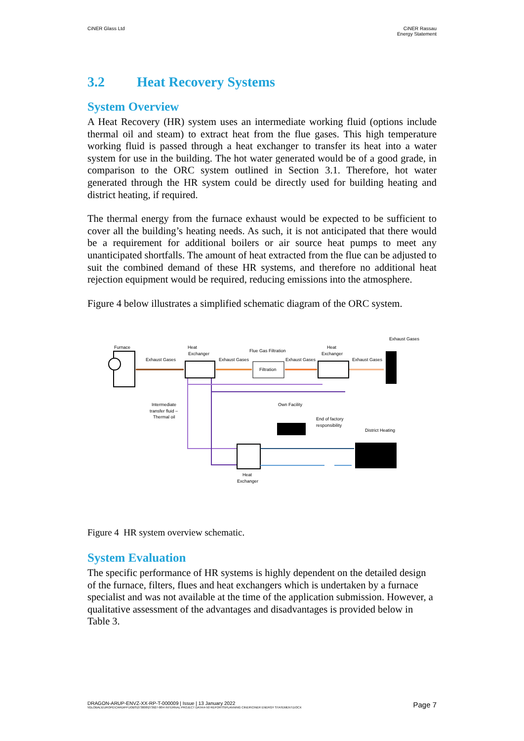CiNER Glass Ltd CiNER Rassau
Energy Statement
3.2 Heat Recovery Systems
System Overview
A Heat Recovery (HR) system uses an intermediate working fluid (options include thermal oil and steam) to extract heat from the flue gases. This high temperature working fluid is passed through a heat exchanger to transfer its heat into a water system for use in the building. The hot water generated would be of a good grade, in comparison to the ORC system outlined in Section 3.1. Therefore, hot water generated through the HR system could be directly used for building heating and district heating, if required.
The thermal energy from the furnace exhaust would be expected to be sufficient to cover all the building’s heating needs. As such, it is not anticipated that there would be a requirement for additional boilers or air source heat pumps to meet any unanticipated shortfalls. The amount of heat extracted from the flue can be adjusted to suit the combined demand of these HR systems, and therefore no additional heat rejection equipment would be required, reducing emissions into the atmosphere.
Figure 4 below illustrates a simplified schematic diagram of the ORC system.
Furnace
Exhaust Gases
Heat
Exchanger
Exhaust Gases
Flue Gas Filtration
Filtration
Exhaust Gases
Heat
Exchanger
Exhaust Gases
Exhaust Gases
Intermediate
transfer fluid –
Thermal oil
Heat
Exchanger
Own Facility
End of factory
responsibility
District Heating
Figure 4 HR system overview schematic.
System Evaluation
The specific performance of HR systems is highly dependent on the detailed design of the furnace, filters, flues and heat exchangers which is undertaken by a furnace specialist and was not available at the time of the application submission. However, a qualitative assessment of the advantages and disadvantages is provided below in Table 3.
DRAGON-ARUP-ENVZ-XX-RP-T-000009 | Issue | 13 January 2022
\\GLOBAL\EUROPE\CARDIFF\JOBS\273000\273927-00\4 INTERNAL PROJECT DATA\4-50 REPORTS\PLANNING CINER\CINER ENERGY STATEMENT.DOCX
Page 7